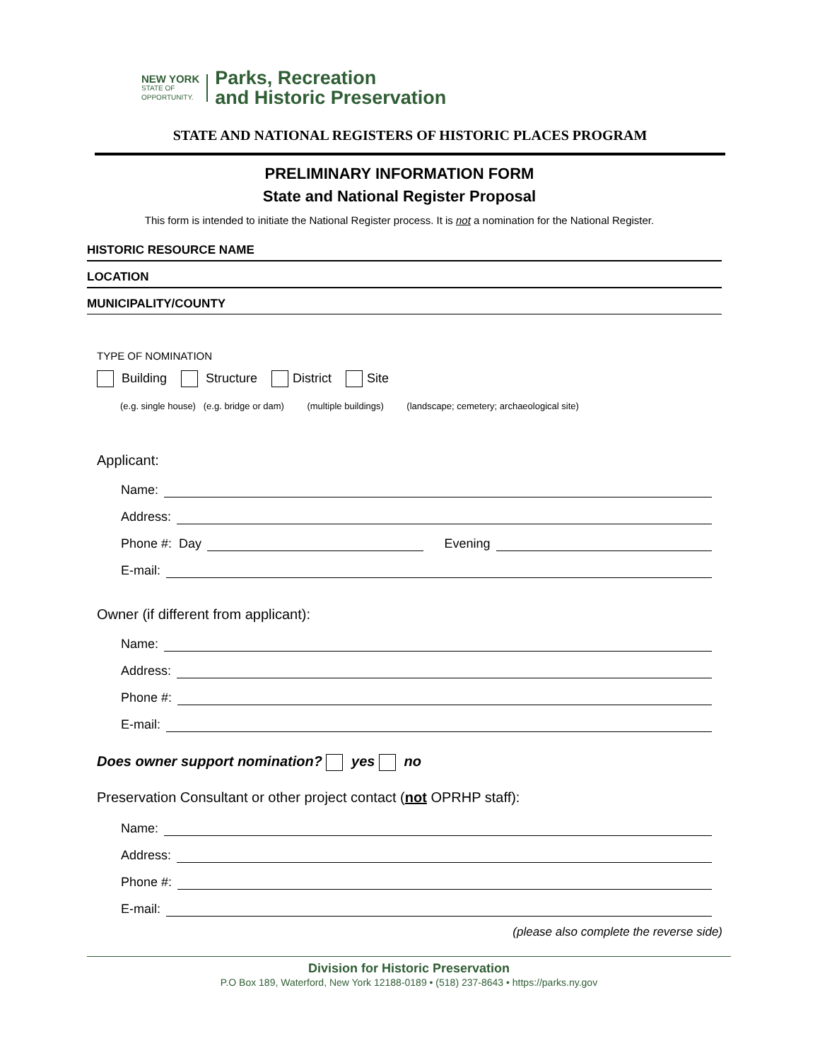NEW YORK
STATE OF
OPPORTUNITY.
Parks, Recreation
and Historic Preservation
STATE AND NATIONAL REGISTERS OF HISTORIC PLACES PROGRAM
PRELIMINARY INFORMATION FORM
State and National Register Proposal
This form is intended to initiate the National Register process. It is not a nomination for the National Register.
HISTORIC RESOURCE NAME
LOCATION
MUNICIPALITY/COUNTY
TYPE OF NOMINATION
Building Structure District Site
(e.g. single house) (e.g. bridge or dam) (multiple buildings) (landscape; cemetery; archaeological site)
Applicant:
Name:
Address:
Phone #: Day Evening
E-mail:
Owner (if different from applicant):
Name:
Address:
Phone #:
E-mail:
Does owner support nomination? yes no
Preservation Consultant or other project contact (not OPRHP staff):
Name:
Address:
Phone #:
E-mail:
(please also complete the reverse side)
Division for Historic Preservation
P.O Box 189, Waterford, New York 12188-0189 • (518) 237-8643 • https://parks.ny.gov